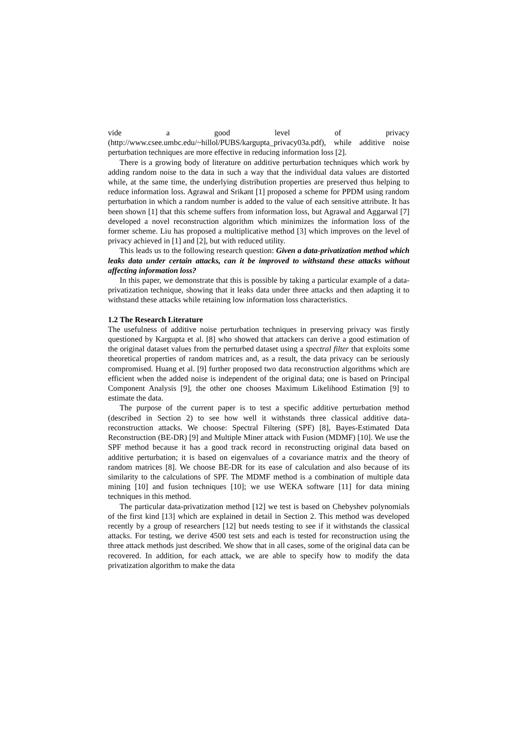vide a good level of privacy
(http://www.csee.umbc.edu/~hillol/PUBS/kargupta_privacy03a.pdf), while additive noise perturbation techniques are more effective in reducing information loss [2].
There is a growing body of literature on additive perturbation techniques which work by adding random noise to the data in such a way that the individual data values are distorted while, at the same time, the underlying distribution properties are preserved thus helping to reduce information loss. Agrawal and Srikant [1] proposed a scheme for PPDM using random perturbation in which a random number is added to the value of each sensitive attribute. It has been shown [1] that this scheme suffers from information loss, but Agrawal and Aggarwal [7] developed a novel reconstruction algorithm which minimizes the information loss of the former scheme. Liu has proposed a multiplicative method [3] which improves on the level of privacy achieved in [1] and [2], but with reduced utility.
This leads us to the following research question: Given a data-privatization method which leaks data under certain attacks, can it be improved to withstand these attacks without affecting information loss?
In this paper, we demonstrate that this is possible by taking a particular example of a data-privatization technique, showing that it leaks data under three attacks and then adapting it to withstand these attacks while retaining low information loss characteristics.
1.2 The Research Literature
The usefulness of additive noise perturbation techniques in preserving privacy was firstly questioned by Kargupta et al. [8] who showed that attackers can derive a good estimation of the original dataset values from the perturbed dataset using a spectral filter that exploits some theoretical properties of random matrices and, as a result, the data privacy can be seriously compromised. Huang et al. [9] further proposed two data reconstruction algorithms which are efficient when the added noise is independent of the original data; one is based on Principal Component Analysis [9], the other one chooses Maximum Likelihood Estimation [9] to estimate the data.
The purpose of the current paper is to test a specific additive perturbation method (described in Section 2) to see how well it withstands three classical additive data-reconstruction attacks. We choose: Spectral Filtering (SPF) [8], Bayes-Estimated Data Reconstruction (BE-DR) [9] and Multiple Miner attack with Fusion (MDMF) [10]. We use the SPF method because it has a good track record in reconstructing original data based on additive perturbation; it is based on eigenvalues of a covariance matrix and the theory of random matrices [8]. We choose BE-DR for its ease of calculation and also because of its similarity to the calculations of SPF. The MDMF method is a combination of multiple data mining [10] and fusion techniques [10]; we use WEKA software [11] for data mining techniques in this method.
The particular data-privatization method [12] we test is based on Chebyshev polynomials of the first kind [13] which are explained in detail in Section 2. This method was developed recently by a group of researchers [12] but needs testing to see if it withstands the classical attacks. For testing, we derive 4500 test sets and each is tested for reconstruction using the three attack methods just described. We show that in all cases, some of the original data can be recovered. In addition, for each attack, we are able to specify how to modify the data privatization algorithm to make the data